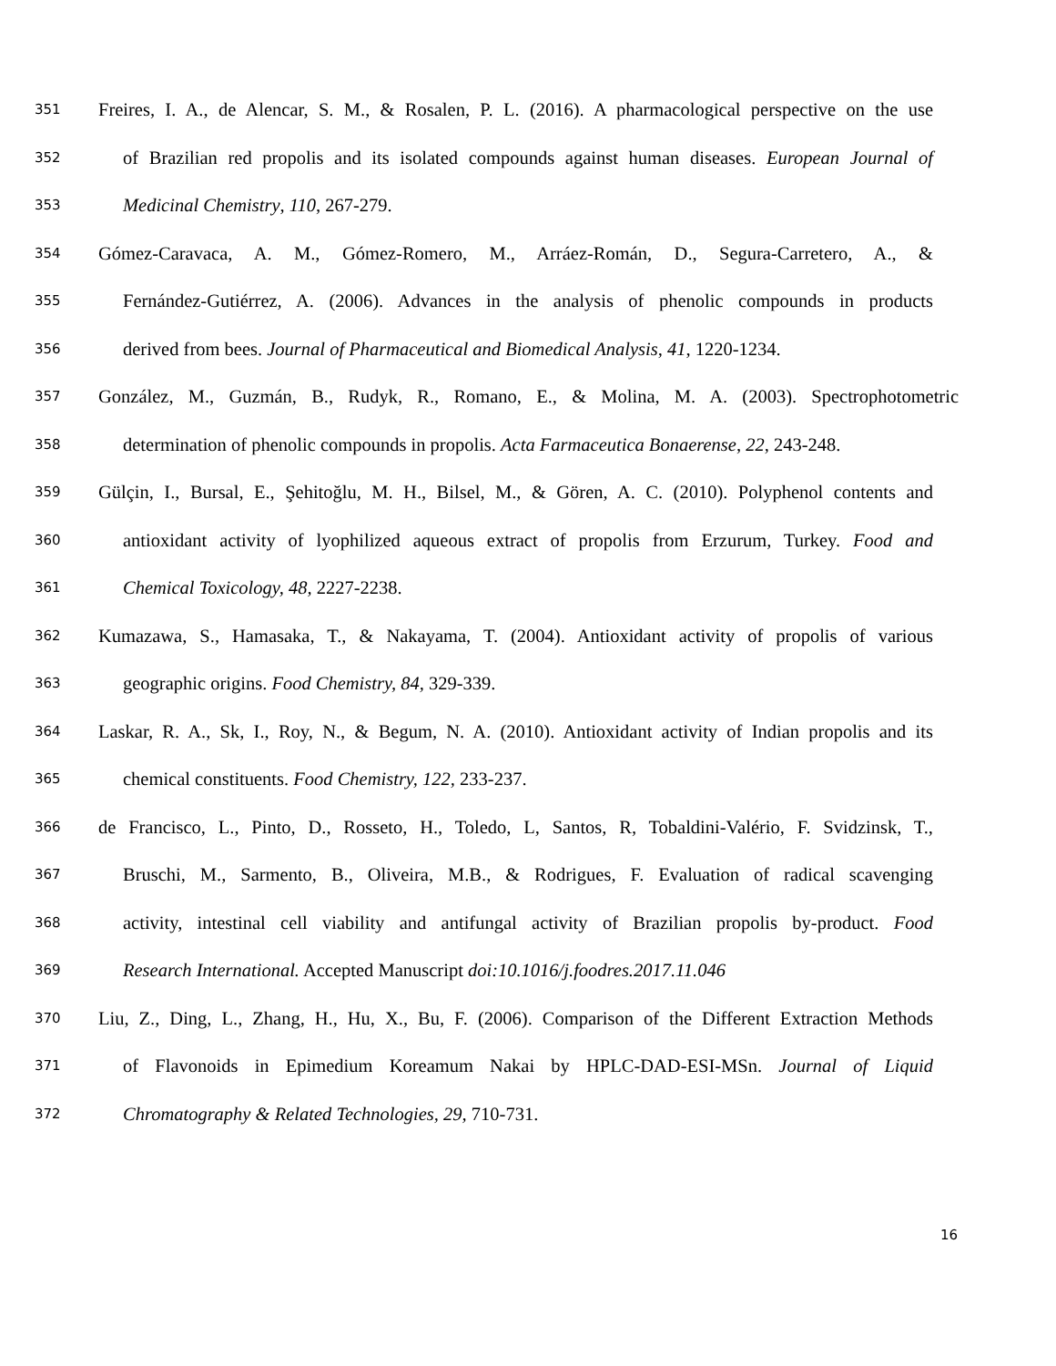351 Freires, I. A., de Alencar, S. M., & Rosalen, P. L. (2016). A pharmacological perspective on the use
352 of Brazilian red propolis and its isolated compounds against human diseases. European Journal of
353 Medicinal Chemistry, 110, 267-279.
354 Gómez-Caravaca, A. M., Gómez-Romero, M., Arráez-Román, D., Segura-Carretero, A., &
355 Fernández-Gutiérrez, A. (2006). Advances in the analysis of phenolic compounds in products
356 derived from bees. Journal of Pharmaceutical and Biomedical Analysis, 41, 1220-1234.
357 González, M., Guzmán, B., Rudyk, R., Romano, E., & Molina, M. A. (2003). Spectrophotometric
358 determination of phenolic compounds in propolis. Acta Farmaceutica Bonaerense, 22, 243-248.
359 Gülçin, I., Bursal, E., Şehitoğlu, M. H., Bilsel, M., & Gören, A. C. (2010). Polyphenol contents and
360 antioxidant activity of lyophilized aqueous extract of propolis from Erzurum, Turkey. Food and
361 Chemical Toxicology, 48, 2227-2238.
362 Kumazawa, S., Hamasaka, T., & Nakayama, T. (2004). Antioxidant activity of propolis of various
363 geographic origins. Food Chemistry, 84, 329-339.
364 Laskar, R. A., Sk, I., Roy, N., & Begum, N. A. (2010). Antioxidant activity of Indian propolis and its
365 chemical constituents. Food Chemistry, 122, 233-237.
366 de Francisco, L., Pinto, D., Rosseto, H., Toledo, L, Santos, R, Tobaldini-Valério, F. Svidzinsk, T.,
367 Bruschi, M., Sarmento, B., Oliveira, M.B., & Rodrigues, F. Evaluation of radical scavenging
368 activity, intestinal cell viability and antifungal activity of Brazilian propolis by-product. Food
369 Research International. Accepted Manuscript doi:10.1016/j.foodres.2017.11.046
370 Liu, Z., Ding, L., Zhang, H., Hu, X., Bu, F. (2006). Comparison of the Different Extraction Methods
371 of Flavonoids in Epimedium Koreamum Nakai by HPLC-DAD-ESI-MSn. Journal of Liquid
372 Chromatography & Related Technologies, 29, 710-731.
16